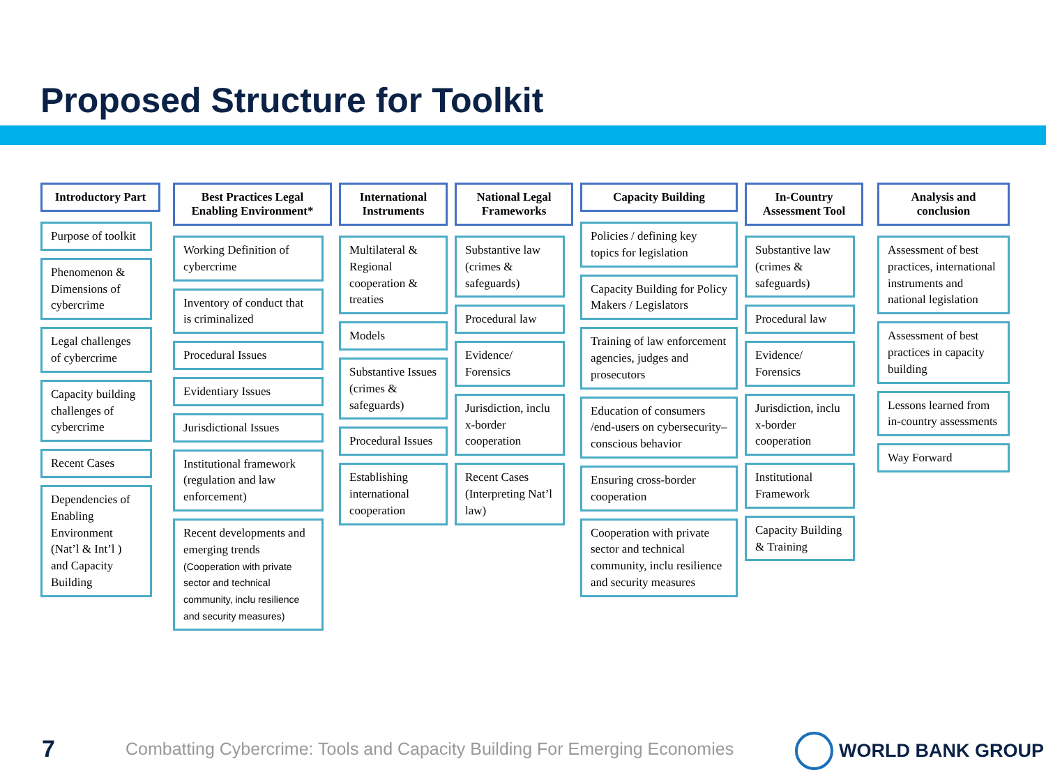Proposed Structure for Toolkit
Introductory Part
Purpose of toolkit
Phenomenon & Dimensions of cybercrime
Legal challenges of cybercrime
Capacity building challenges of cybercrime
Recent Cases
Dependencies of Enabling Environment (Nat’l & Int’l ) and Capacity Building
Best Practices Legal Enabling Environment*
Working Definition of cybercrime
Inventory of conduct that is criminalized
Procedural Issues
Evidentiary Issues
Jurisdictional Issues
Institutional framework (regulation and law enforcement)
Recent developments and emerging trends (Cooperation with private sector and technical community, inclu resilience and security measures)
International Instruments
Multilateral & Regional cooperation & treaties
Models
Substantive Issues (crimes & safeguards)
Procedural Issues
Establishing international cooperation
National Legal Frameworks
Substantive law (crimes & safeguards)
Procedural law
Evidence/ Forensics
Jurisdiction, inclu x-border cooperation
Recent Cases (Interpreting Nat’l law)
Capacity Building
Policies / defining key topics for legislation
Capacity Building for Policy Makers / Legislators
Training of law enforcement agencies, judges and prosecutors
Education of consumers /end-users on cybersecurity–conscious behavior
Ensuring cross-border cooperation
Cooperation with private sector and technical community, inclu resilience and security measures
In-Country Assessment Tool
Substantive law (crimes & safeguards)
Procedural law
Evidence/ Forensics
Jurisdiction, inclu x-border cooperation
Institutional Framework
Capacity Building & Training
Analysis and conclusion
Assessment of best practices, international instruments and national legislation
Assessment of best practices in capacity building
Lessons learned from in-country assessments
Way Forward
7
Combatting Cybercrime: Tools and Capacity Building For Emerging Economies
WORLD BANK GROUP